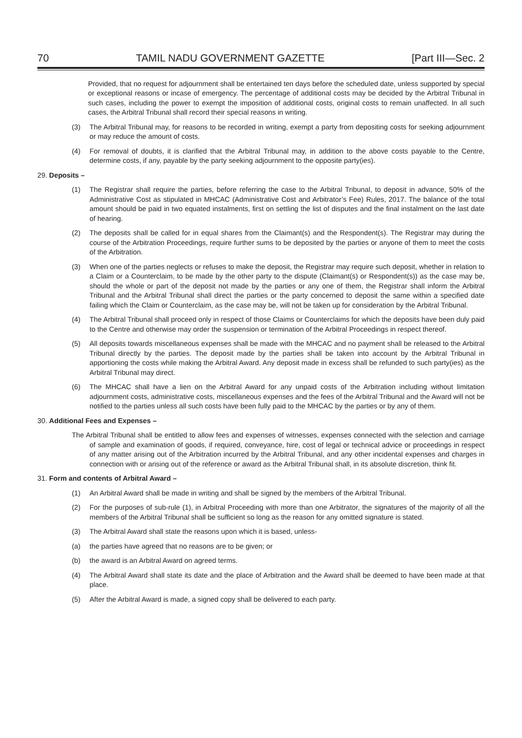70 TAMIL NADU GOVERNMENT GAZETTE [Part III—Sec. 2
Provided, that no request for adjournment shall be entertained ten days before the scheduled date, unless supported by special or exceptional reasons or incase of emergency. The percentage of additional costs may be decided by the Arbitral Tribunal in such cases, including the power to exempt the imposition of additional costs, original costs to remain unaffected. In all such cases, the Arbitral Tribunal shall record their special reasons in writing.
(3) The Arbitral Tribunal may, for reasons to be recorded in writing, exempt a party from depositing costs for seeking adjournment or may reduce the amount of costs.
(4) For removal of doubts, it is clarified that the Arbitral Tribunal may, in addition to the above costs payable to the Centre, determine costs, if any, payable by the party seeking adjournment to the opposite party(ies).
29. Deposits –
(1) The Registrar shall require the parties, before referring the case to the Arbitral Tribunal, to deposit in advance, 50% of the Administrative Cost as stipulated in MHCAC (Administrative Cost and Arbitrator’s Fee) Rules, 2017. The balance of the total amount should be paid in two equated instalments, first on settling the list of disputes and the final instalment on the last date of hearing.
(2) The deposits shall be called for in equal shares from the Claimant(s) and the Respondent(s). The Registrar may during the course of the Arbitration Proceedings, require further sums to be deposited by the parties or anyone of them to meet the costs of the Arbitration.
(3) When one of the parties neglects or refuses to make the deposit, the Registrar may require such deposit, whether in relation to a Claim or a Counterclaim, to be made by the other party to the dispute (Claimant(s) or Respondent(s)) as the case may be, should the whole or part of the deposit not made by the parties or any one of them, the Registrar shall inform the Arbitral Tribunal and the Arbitral Tribunal shall direct the parties or the party concerned to deposit the same within a specified date failing which the Claim or Counterclaim, as the case may be, will not be taken up for consideration by the Arbitral Tribunal.
(4) The Arbitral Tribunal shall proceed only in respect of those Claims or Counterclaims for which the deposits have been duly paid to the Centre and otherwise may order the suspension or termination of the Arbitral Proceedings in respect thereof.
(5) All deposits towards miscellaneous expenses shall be made with the MHCAC and no payment shall be released to the Arbitral Tribunal directly by the parties. The deposit made by the parties shall be taken into account by the Arbitral Tribunal in apportioning the costs while making the Arbitral Award. Any deposit made in excess shall be refunded to such party(ies) as the Arbitral Tribunal may direct.
(6) The MHCAC shall have a lien on the Arbitral Award for any unpaid costs of the Arbitration including without limitation adjournment costs, administrative costs, miscellaneous expenses and the fees of the Arbitral Tribunal and the Award will not be notified to the parties unless all such costs have been fully paid to the MHCAC by the parties or by any of them.
30. Additional Fees and Expenses –
The Arbitral Tribunal shall be entitled to allow fees and expenses of witnesses, expenses connected with the selection and carriage of sample and examination of goods, if required, conveyance, hire, cost of legal or technical advice or proceedings in respect of any matter arising out of the Arbitration incurred by the Arbitral Tribunal, and any other incidental expenses and charges in connection with or arising out of the reference or award as the Arbitral Tribunal shall, in its absolute discretion, think fit.
31. Form and contents of Arbitral Award –
(1) An Arbitral Award shall be made in writing and shall be signed by the members of the Arbitral Tribunal.
(2) For the purposes of sub-rule (1), in Arbitral Proceeding with more than one Arbitrator, the signatures of the majority of all the members of the Arbitral Tribunal shall be sufficient so long as the reason for any omitted signature is stated.
(3) The Arbitral Award shall state the reasons upon which it is based, unless-
(a) the parties have agreed that no reasons are to be given; or
(b) the award is an Arbitral Award on agreed terms.
(4) The Arbitral Award shall state its date and the place of Arbitration and the Award shall be deemed to have been made at that place.
(5) After the Arbitral Award is made, a signed copy shall be delivered to each party.